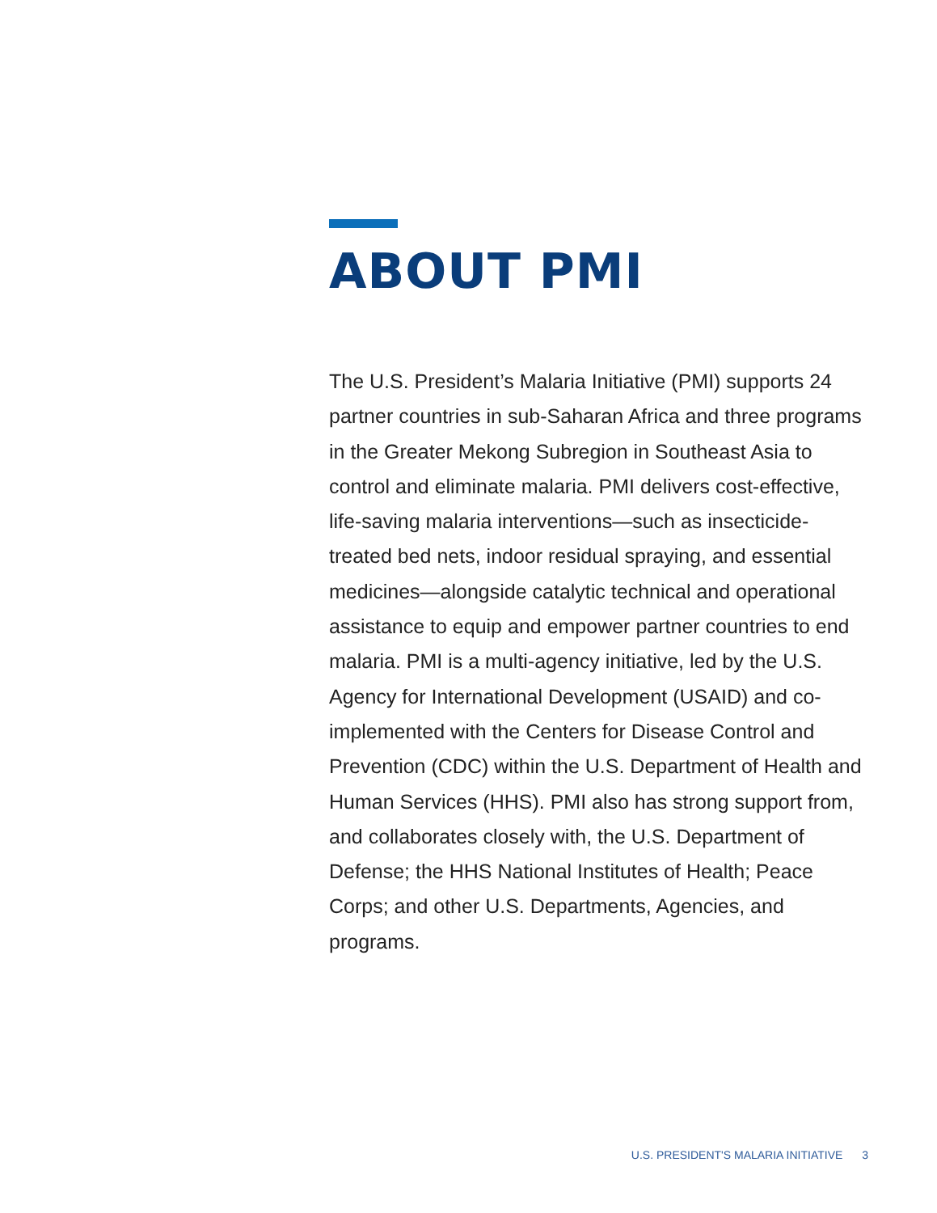ABOUT PMI
The U.S. President’s Malaria Initiative (PMI) supports 24 partner countries in sub-Saharan Africa and three programs in the Greater Mekong Subregion in Southeast Asia to control and eliminate malaria. PMI delivers cost-effective, life-saving malaria interventions—such as insecticide-treated bed nets, indoor residual spraying, and essential medicines—alongside catalytic technical and operational assistance to equip and empower partner countries to end malaria. PMI is a multi-agency initiative, led by the U.S. Agency for International Development (USAID) and co-implemented with the Centers for Disease Control and Prevention (CDC) within the U.S. Department of Health and Human Services (HHS). PMI also has strong support from, and collaborates closely with, the U.S. Department of Defense; the HHS National Institutes of Health; Peace Corps; and other U.S. Departments, Agencies, and programs.
U.S. PRESIDENT'S MALARIA INITIATIVE 3